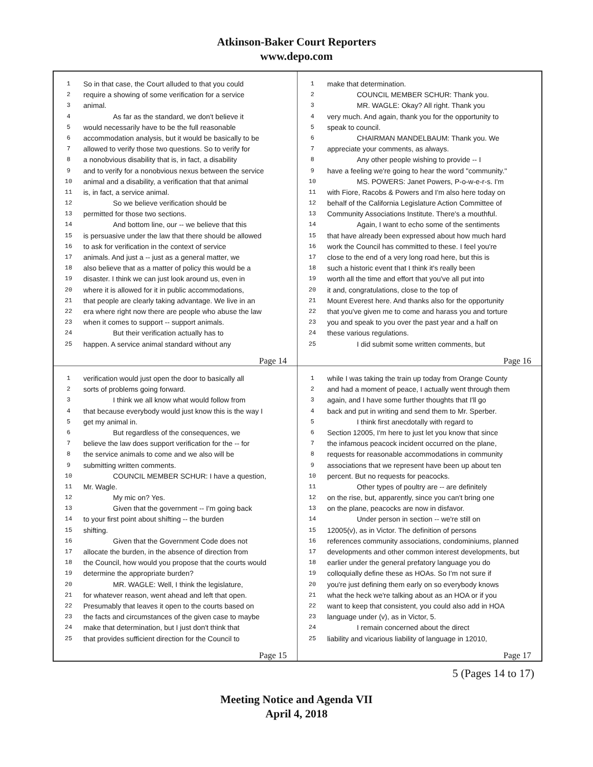Atkinson-Baker Court Reporters
www.depo.com
1 So in that case, the Court alluded to that you could
2 require a showing of some verification for a service
3 animal.
4 As far as the standard, we don't believe it
5 would necessarily have to be the full reasonable
6 accommodation analysis, but it would be basically to be
7 allowed to verify those two questions. So to verify for
8 a nonobvious disability that is, in fact, a disability
9 and to verify for a nonobvious nexus between the service
10 animal and a disability, a verification that that animal
11 is, in fact, a service animal.
12 So we believe verification should be
13 permitted for those two sections.
14 And bottom line, our -- we believe that this
15 is persuasive under the law that there should be allowed
16 to ask for verification in the context of service
17 animals. And just a -- just as a general matter, we
18 also believe that as a matter of policy this would be a
19 disaster. I think we can just look around us, even in
20 where it is allowed for it in public accommodations,
21 that people are clearly taking advantage. We live in an
22 era where right now there are people who abuse the law
23 when it comes to support -- support animals.
24 But their verification actually has to
25 happen. A service animal standard without any
Page 14
1 make that determination.
2 COUNCIL MEMBER SCHUR: Thank you.
3 MR. WAGLE: Okay? All right. Thank you
4 very much. And again, thank you for the opportunity to
5 speak to council.
6 CHAIRMAN MANDELBAUM: Thank you. We
7 appreciate your comments, as always.
8 Any other people wishing to provide -- I
9 have a feeling we're going to hear the word "community."
10 MS. POWERS: Janet Powers, P-o-w-e-r-s. I'm
11 with Fiore, Racobs & Powers and I'm also here today on
12 behalf of the California Legislature Action Committee of
13 Community Associations Institute. There's a mouthful.
14 Again, I want to echo some of the sentiments
15 that have already been expressed about how much hard
16 work the Council has committed to these. I feel you're
17 close to the end of a very long road here, but this is
18 such a historic event that I think it's really been
19 worth all the time and effort that you've all put into
20 it and, congratulations, close to the top of
21 Mount Everest here. And thanks also for the opportunity
22 that you've given me to come and harass you and torture
23 you and speak to you over the past year and a half on
24 these various regulations.
25 I did submit some written comments, but
Page 16
1 verification would just open the door to basically all
2 sorts of problems going forward.
3 I think we all know what would follow from
4 that because everybody would just know this is the way I
5 get my animal in.
6 But regardless of the consequences, we
7 believe the law does support verification for the -- for
8 the service animals to come and we also will be
9 submitting written comments.
10 COUNCIL MEMBER SCHUR: I have a question,
11 Mr. Wagle.
12 My mic on? Yes.
13 Given that the government -- I'm going back
14 to your first point about shifting -- the burden
15 shifting.
16 Given that the Government Code does not
17 allocate the burden, in the absence of direction from
18 the Council, how would you propose that the courts would
19 determine the appropriate burden?
20 MR. WAGLE: Well, I think the legislature,
21 for whatever reason, went ahead and left that open.
22 Presumably that leaves it open to the courts based on
23 the facts and circumstances of the given case to maybe
24 make that determination, but I just don't think that
25 that provides sufficient direction for the Council to
Page 15
1 while I was taking the train up today from Orange County
2 and had a moment of peace, I actually went through them
3 again, and I have some further thoughts that I'll go
4 back and put in writing and send them to Mr. Sperber.
5 I think first anecdotally with regard to
6 Section 12005, I'm here to just let you know that since
7 the infamous peacock incident occurred on the plane,
8 requests for reasonable accommodations in community
9 associations that we represent have been up about ten
10 percent. But no requests for peacocks.
11 Other types of poultry are -- are definitely
12 on the rise, but, apparently, since you can't bring one
13 on the plane, peacocks are now in disfavor.
14 Under person in section -- we're still on
15 12005(v), as in Victor. The definition of persons
16 references community associations, condominiums, planned
17 developments and other common interest developments, but
18 earlier under the general prefatory language you do
19 colloquially define these as HOAs. So I'm not sure if
20 you're just defining them early on so everybody knows
21 what the heck we're talking about as an HOA or if you
22 want to keep that consistent, you could also add in HOA
23 language under (v), as in Victor, 5.
24 I remain concerned about the direct
25 liability and vicarious liability of language in 12010,
Page 17
5 (Pages 14 to 17)
Meeting Notice and Agenda VII
April 4, 2018